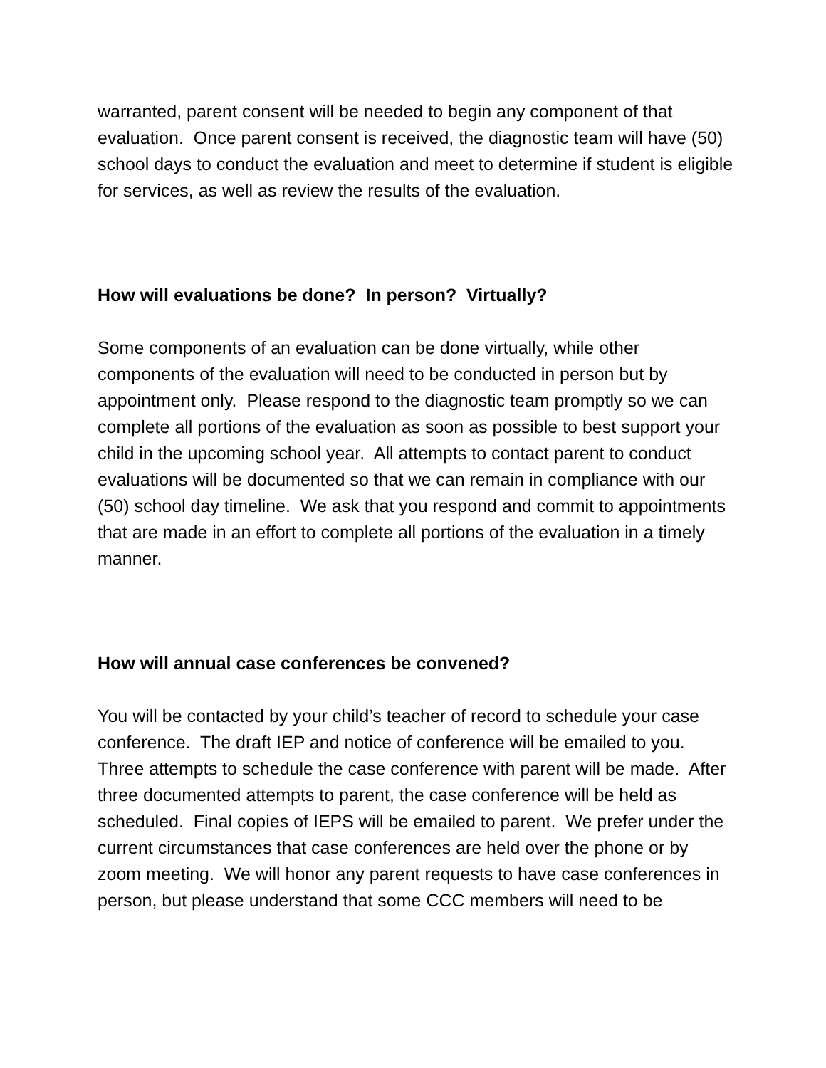warranted, parent consent will be needed to begin any component of that evaluation. Once parent consent is received, the diagnostic team will have (50) school days to conduct the evaluation and meet to determine if student is eligible for services, as well as review the results of the evaluation.
How will evaluations be done? In person? Virtually?
Some components of an evaluation can be done virtually, while other components of the evaluation will need to be conducted in person but by appointment only. Please respond to the diagnostic team promptly so we can complete all portions of the evaluation as soon as possible to best support your child in the upcoming school year. All attempts to contact parent to conduct evaluations will be documented so that we can remain in compliance with our (50) school day timeline. We ask that you respond and commit to appointments that are made in an effort to complete all portions of the evaluation in a timely manner.
How will annual case conferences be convened?
You will be contacted by your child’s teacher of record to schedule your case conference. The draft IEP and notice of conference will be emailed to you. Three attempts to schedule the case conference with parent will be made. After three documented attempts to parent, the case conference will be held as scheduled. Final copies of IEPS will be emailed to parent. We prefer under the current circumstances that case conferences are held over the phone or by zoom meeting. We will honor any parent requests to have case conferences in person, but please understand that some CCC members will need to be